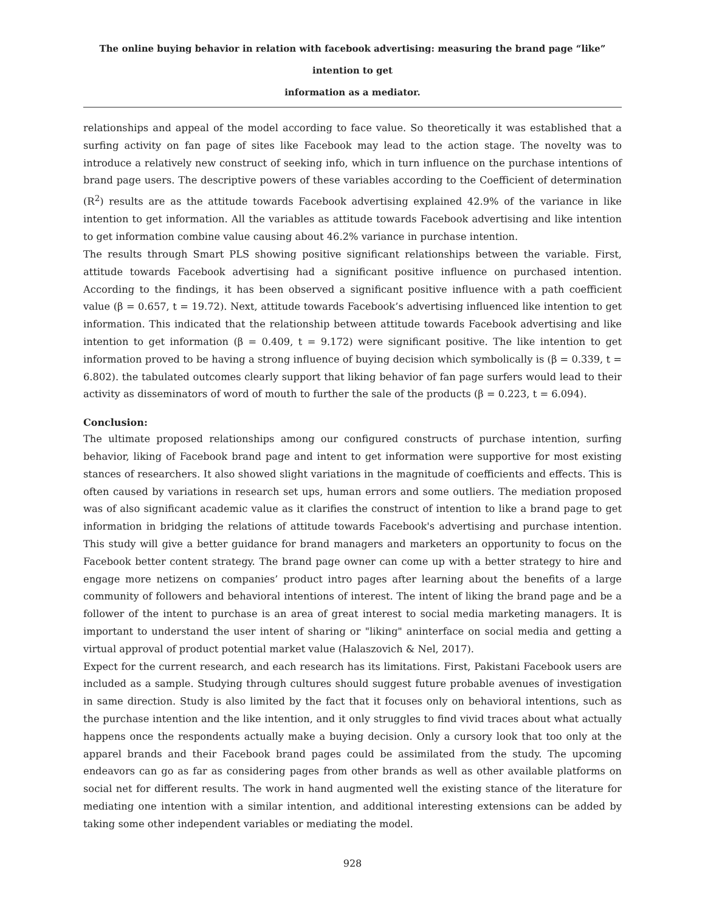The online buying behavior in relation with facebook advertising: measuring the brand page “like” intention to get
information as a mediator.
relationships and appeal of the model according to face value. So theoretically it was established that a surfing activity on fan page of sites like Facebook may lead to the action stage. The novelty was to introduce a relatively new construct of seeking info, which in turn influence on the purchase intentions of brand page users. The descriptive powers of these variables according to the Coefficient of determination (R<sup>2</sup>) results are as the attitude towards Facebook advertising explained 42.9% of the variance in like intention to get information. All the variables as attitude towards Facebook advertising and like intention to get information combine value causing about 46.2% variance in purchase intention.
The results through Smart PLS showing positive significant relationships between the variable. First, attitude towards Facebook advertising had a significant positive influence on purchased intention. According to the findings, it has been observed a significant positive influence with a path coefficient value (β = 0.657, t = 19.72). Next, attitude towards Facebook’s advertising influenced like intention to get information. This indicated that the relationship between attitude towards Facebook advertising and like intention to get information (β = 0.409, t = 9.172) were significant positive. The like intention to get information proved to be having a strong influence of buying decision which symbolically is (β = 0.339, t = 6.802). the tabulated outcomes clearly support that liking behavior of fan page surfers would lead to their activity as disseminators of word of mouth to further the sale of the products (β = 0.223, t = 6.094).
Conclusion:
The ultimate proposed relationships among our configured constructs of purchase intention, surfing behavior, liking of Facebook brand page and intent to get information were supportive for most existing stances of researchers. It also showed slight variations in the magnitude of coefficients and effects. This is often caused by variations in research set ups, human errors and some outliers. The mediation proposed was of also significant academic value as it clarifies the construct of intention to like a brand page to get information in bridging the relations of attitude towards Facebook's advertising and purchase intention. This study will give a better guidance for brand managers and marketers an opportunity to focus on the Facebook better content strategy. The brand page owner can come up with a better strategy to hire and engage more netizens on companies’ product intro pages after learning about the benefits of a large community of followers and behavioral intentions of interest. The intent of liking the brand page and be a follower of the intent to purchase is an area of great interest to social media marketing managers. It is important to understand the user intent of sharing or "liking" aninterface on social media and getting a virtual approval of product potential market value (Halaszovich & Nel, 2017).
Expect for the current research, and each research has its limitations. First, Pakistani Facebook users are included as a sample. Studying through cultures should suggest future probable avenues of investigation in same direction. Study is also limited by the fact that it focuses only on behavioral intentions, such as the purchase intention and the like intention, and it only struggles to find vivid traces about what actually happens once the respondents actually make a buying decision. Only a cursory look that too only at the apparel brands and their Facebook brand pages could be assimilated from the study. The upcoming endeavors can go as far as considering pages from other brands as well as other available platforms on social net for different results. The work in hand augmented well the existing stance of the literature for mediating one intention with a similar intention, and additional interesting extensions can be added by taking some other independent variables or mediating the model.
928